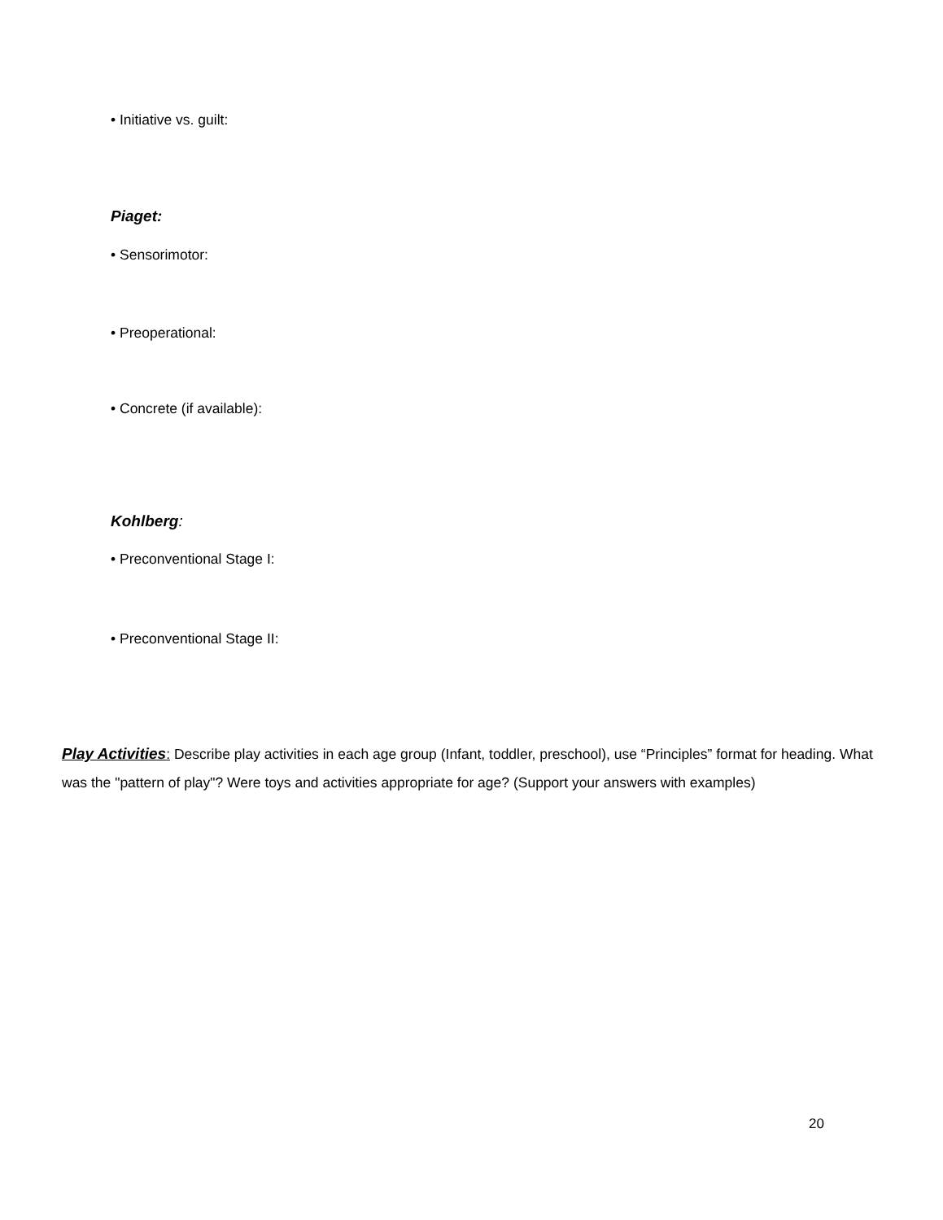• Initiative vs. guilt:
Piaget:
• Sensorimotor:
• Preoperational:
• Concrete (if available):
Kohlberg:
• Preconventional Stage I:
• Preconventional Stage II:
Play Activities: Describe play activities in each age group (Infant, toddler, preschool), use “Principles” format for heading. What was the "pattern of play"? Were toys and activities appropriate for age? (Support your answers with examples)
20